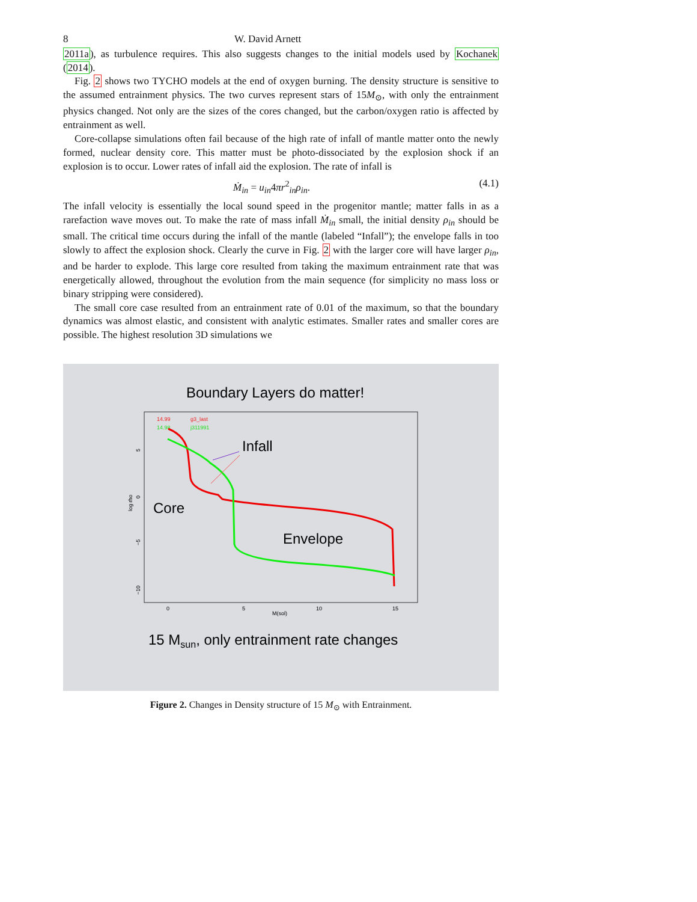8 W. David Arnett
2011a), as turbulence requires. This also suggests changes to the initial models used by Kochanek (2014).
Fig. 2 shows two TYCHO models at the end of oxygen burning. The density structure is sensitive to the assumed entrainment physics. The two curves represent stars of 15M<sub>⊙</sub>, with only the entrainment physics changed. Not only are the sizes of the cores changed, but the carbon/oxygen ratio is affected by entrainment as well.
Core-collapse simulations often fail because of the high rate of infall of mantle matter onto the newly formed, nuclear density core. This matter must be photo-dissociated by the explosion shock if an explosion is to occur. Lower rates of infall aid the explosion. The rate of infall is
Ṁ<sub>in</sub> = u<sub>in</sub>4πr<sup>2</sup><sub>in</sub>ρ<sub>in</sub>. (4.1)
The infall velocity is essentially the local sound speed in the progenitor mantle; matter falls in as a rarefaction wave moves out. To make the rate of mass infall Ṁ<sub>in</sub> small, the initial density ρ<sub>in</sub> should be small. The critical time occurs during the infall of the mantle (labeled “Infall”); the envelope falls in too slowly to affect the explosion shock. Clearly the curve in Fig. 2 with the larger core will have larger ρ<sub>in</sub>, and be harder to explode. This large core resulted from taking the maximum entrainment rate that was energetically allowed, throughout the evolution from the main sequence (for simplicity no mass loss or binary stripping were considered).
The small core case resulted from an entrainment rate of 0.01 of the maximum, so that the boundary dynamics was almost elastic, and consistent with analytic estimates. Smaller rates and smaller cores are possible. The highest resolution 3D simulations we
Boundary Layers do matter!
14.99
g3_last
14.98
j311991
Infall
Core
Envelope
log rho
5
0
−5
−10
0
5
10
15
M(sol)
15 Msun, only entrainment rate changes
Figure 2. Changes in Density structure of 15 M<sub>⊙</sub> with Entrainment.